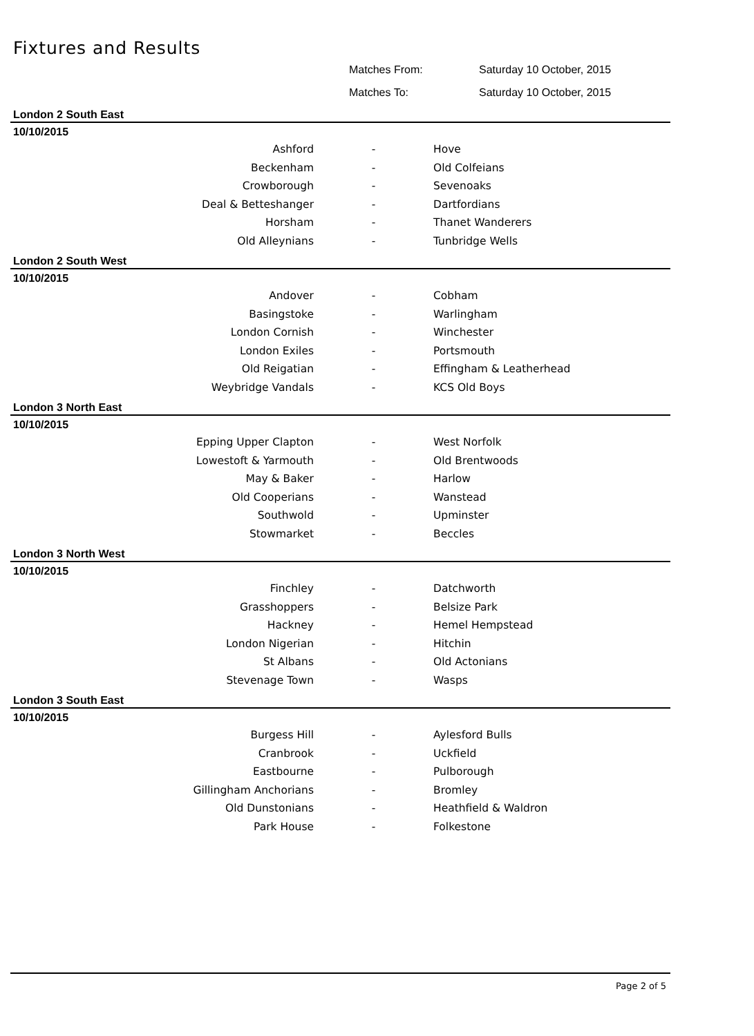Fixtures and Results
Matches From: Saturday 10 October, 2015
Matches To: Saturday 10 October, 2015
London 2 South East
10/10/2015
| Ashford | - | Hove |
| Beckenham | - | Old Colfeians |
| Crowborough | - | Sevenoaks |
| Deal & Betteshanger | - | Dartfordians |
| Horsham | - | Thanet Wanderers |
| Old Alleynians | - | Tunbridge Wells |
London 2 South West
10/10/2015
| Andover | - | Cobham |
| Basingstoke | - | Warlingham |
| London Cornish | - | Winchester |
| London Exiles | - | Portsmouth |
| Old Reigatian | - | Effingham & Leatherhead |
| Weybridge Vandals | - | KCS Old Boys |
London 3 North East
10/10/2015
| Epping Upper Clapton | - | West Norfolk |
| Lowestoft & Yarmouth | - | Old Brentwoods |
| May & Baker | - | Harlow |
| Old Cooperians | - | Wanstead |
| Southwold | - | Upminster |
| Stowmarket | - | Beccles |
London 3 North West
10/10/2015
| Finchley | - | Datchworth |
| Grasshoppers | - | Belsize Park |
| Hackney | - | Hemel Hempstead |
| London Nigerian | - | Hitchin |
| St Albans | - | Old Actonians |
| Stevenage Town | - | Wasps |
London 3 South East
10/10/2015
| Burgess Hill | - | Aylesford Bulls |
| Cranbrook | - | Uckfield |
| Eastbourne | - | Pulborough |
| Gillingham Anchorians | - | Bromley |
| Old Dunstonians | - | Heathfield & Waldron |
| Park House | - | Folkestone |
Page 2 of 5